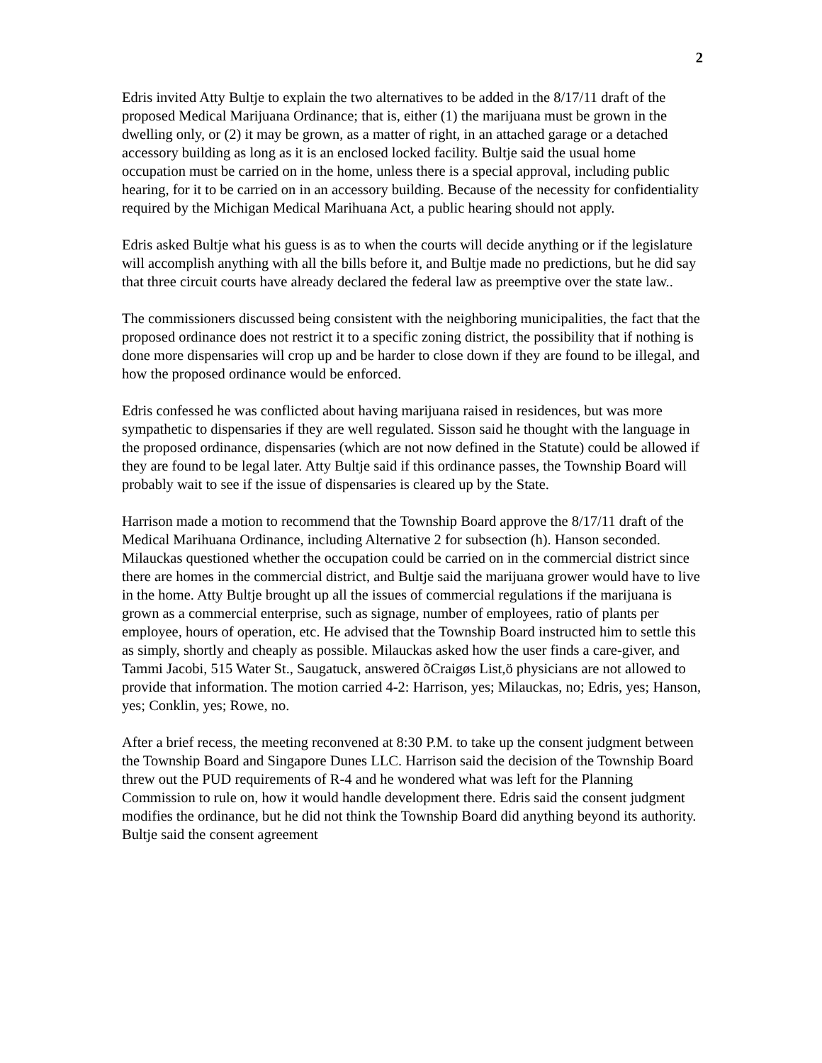2
Edris invited Atty Bultje to explain the two alternatives to be added in the 8/17/11 draft of the proposed Medical Marijuana Ordinance; that is, either (1) the marijuana must be grown in the dwelling only, or (2) it may be grown, as a matter of right, in an attached garage or a detached accessory building as long as it is an enclosed locked facility. Bultje said the usual home occupation must be carried on in the home, unless there is a special approval, including public hearing, for it to be carried on in an accessory building. Because of the necessity for confidentiality required by the Michigan Medical Marihuana Act, a public hearing should not apply.
Edris asked Bultje what his guess is as to when the courts will decide anything or if the legislature will accomplish anything with all the bills before it, and Bultje made no predictions, but he did say that three circuit courts have already declared the federal law as preemptive over the state law..
The commissioners discussed being consistent with the neighboring municipalities, the fact that the proposed ordinance does not restrict it to a specific zoning district, the possibility that if nothing is done more dispensaries will crop up and be harder to close down if they are found to be illegal, and how the proposed ordinance would be enforced.
Edris confessed he was conflicted about having marijuana raised in residences, but was more sympathetic to dispensaries if they are well regulated. Sisson said he thought with the language in the proposed ordinance, dispensaries (which are not now defined in the Statute) could be allowed if they are found to be legal later. Atty Bultje said if this ordinance passes, the Township Board will probably wait to see if the issue of dispensaries is cleared up by the State.
Harrison made a motion to recommend that the Township Board approve the 8/17/11 draft of the Medical Marihuana Ordinance, including Alternative 2 for subsection (h). Hanson seconded. Milauckas questioned whether the occupation could be carried on in the commercial district since there are homes in the commercial district, and Bultje said the marijuana grower would have to live in the home. Atty Bultje brought up all the issues of commercial regulations if the marijuana is grown as a commercial enterprise, such as signage, number of employees, ratio of plants per employee, hours of operation, etc. He advised that the Township Board instructed him to settle this as simply, shortly and cheaply as possible. Milauckas asked how the user finds a care-giver, and Tammi Jacobi, 515 Water St., Saugatuck, answered õCraigøs List,ö physicians are not allowed to provide that information. The motion carried 4-2: Harrison, yes; Milauckas, no; Edris, yes; Hanson, yes; Conklin, yes; Rowe, no.
After a brief recess, the meeting reconvened at 8:30 P.M. to take up the consent judgment between the Township Board and Singapore Dunes LLC. Harrison said the decision of the Township Board threw out the PUD requirements of R-4 and he wondered what was left for the Planning Commission to rule on, how it would handle development there. Edris said the consent judgment modifies the ordinance, but he did not think the Township Board did anything beyond its authority. Bultje said the consent agreement